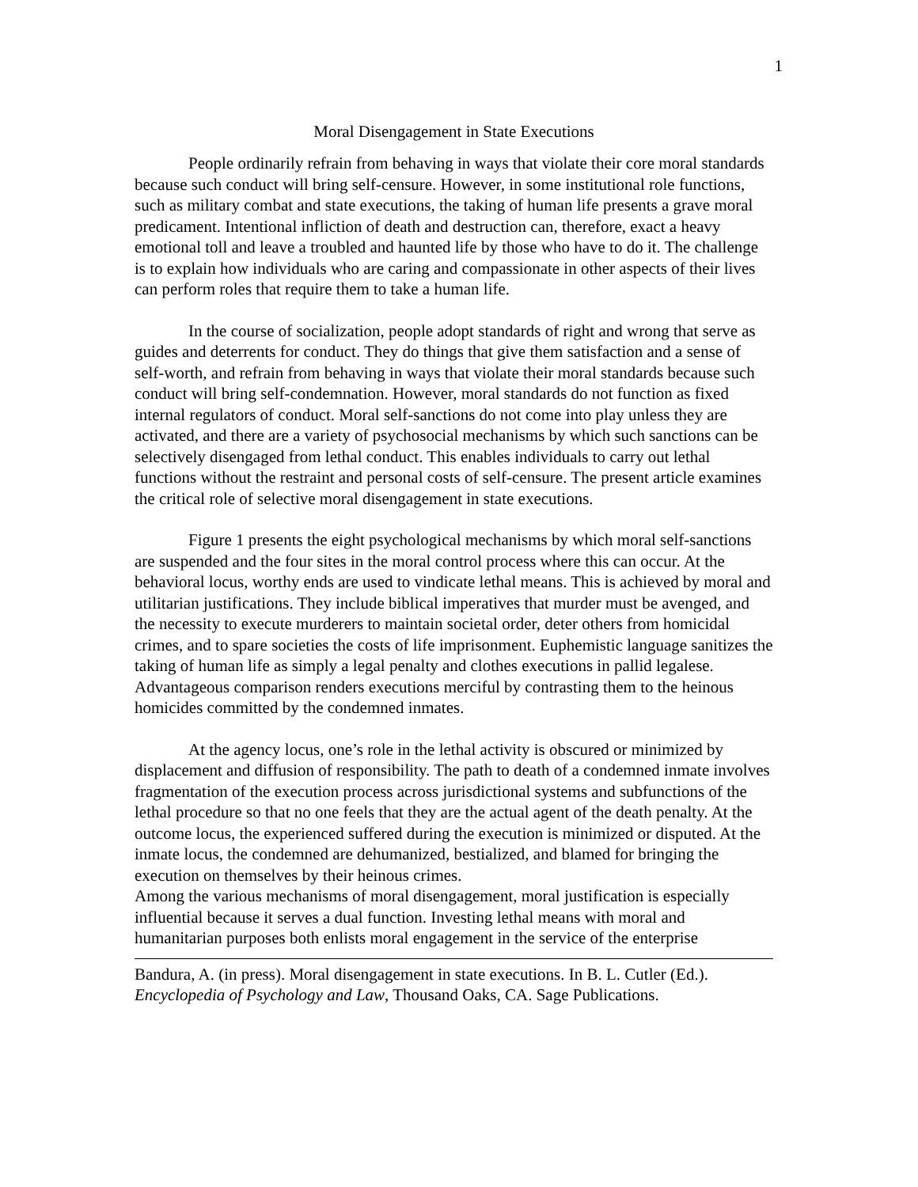1
Moral Disengagement in State Executions
People ordinarily refrain from behaving in ways that violate their core moral standards because such conduct will bring self-censure. However, in some institutional role functions, such as military combat and state executions, the taking of human life presents a grave moral predicament. Intentional infliction of death and destruction can, therefore, exact a heavy emotional toll and leave a troubled and haunted life by those who have to do it. The challenge is to explain how individuals who are caring and compassionate in other aspects of their lives can perform roles that require them to take a human life.
In the course of socialization, people adopt standards of right and wrong that serve as guides and deterrents for conduct. They do things that give them satisfaction and a sense of self-worth, and refrain from behaving in ways that violate their moral standards because such conduct will bring self-condemnation. However, moral standards do not function as fixed internal regulators of conduct. Moral self-sanctions do not come into play unless they are activated, and there are a variety of psychosocial mechanisms by which such sanctions can be selectively disengaged from lethal conduct. This enables individuals to carry out lethal functions without the restraint and personal costs of self-censure. The present article examines the critical role of selective moral disengagement in state executions.
Figure 1 presents the eight psychological mechanisms by which moral self-sanctions are suspended and the four sites in the moral control process where this can occur. At the behavioral locus, worthy ends are used to vindicate lethal means. This is achieved by moral and utilitarian justifications. They include biblical imperatives that murder must be avenged, and the necessity to execute murderers to maintain societal order, deter others from homicidal crimes, and to spare societies the costs of life imprisonment. Euphemistic language sanitizes the taking of human life as simply a legal penalty and clothes executions in pallid legalese. Advantageous comparison renders executions merciful by contrasting them to the heinous homicides committed by the condemned inmates.
At the agency locus, one’s role in the lethal activity is obscured or minimized by displacement and diffusion of responsibility. The path to death of a condemned inmate involves fragmentation of the execution process across jurisdictional systems and subfunctions of the lethal procedure so that no one feels that they are the actual agent of the death penalty. At the outcome locus, the experienced suffered during the execution is minimized or disputed. At the inmate locus, the condemned are dehumanized, bestialized, and blamed for bringing the execution on themselves by their heinous crimes.
Among the various mechanisms of moral disengagement, moral justification is especially influential because it serves a dual function. Investing lethal means with moral and humanitarian purposes both enlists moral engagement in the service of the enterprise
Bandura, A. (in press). Moral disengagement in state executions. In B. L. Cutler (Ed.). Encyclopedia of Psychology and Law, Thousand Oaks, CA. Sage Publications.